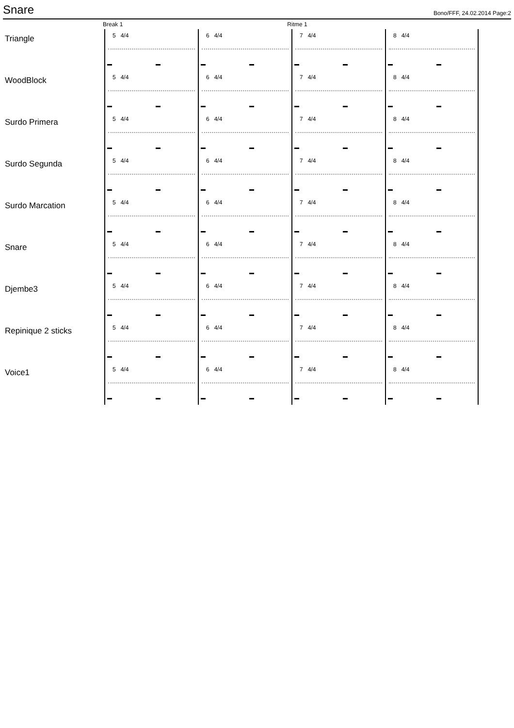Snare
Bono/FFF, 24.02.2014 Page:2
Break 1 Ritme 1
Triangle
5 4/4 6 4/4 7 4/4 8 4/4
WoodBlock
5 4/4 6 4/4 7 4/4 8 4/4
Surdo Primera
5 4/4 6 4/4 7 4/4 8 4/4
Surdo Segunda
5 4/4 6 4/4 7 4/4 8 4/4
Surdo Marcation
5 4/4 6 4/4 7 4/4 8 4/4
Snare
5 4/4 6 4/4 7 4/4 8 4/4
Djembe3
5 4/4 6 4/4 7 4/4 8 4/4
Repinique 2 sticks
5 4/4 6 4/4 7 4/4 8 4/4
Voice1
5 4/4 6 4/4 7 4/4 8 4/4